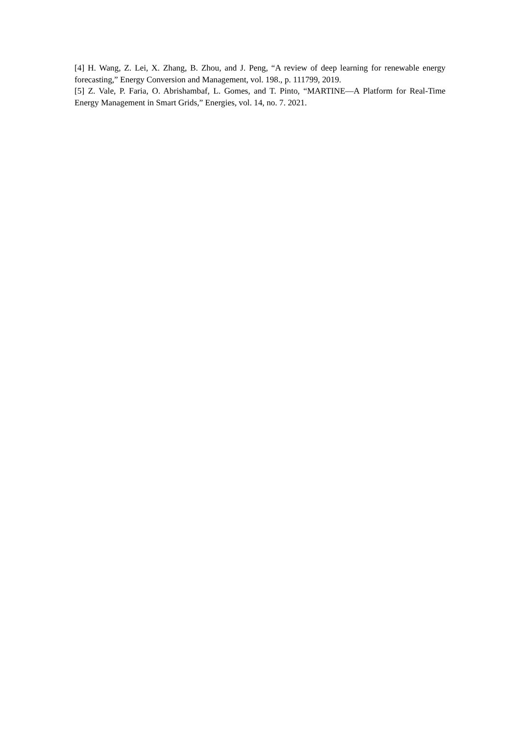[4] H. Wang, Z. Lei, X. Zhang, B. Zhou, and J. Peng, “A review of deep learning for renewable energy forecasting,” Energy Conversion and Management, vol. 198., p. 111799, 2019.
[5] Z. Vale, P. Faria, O. Abrishambaf, L. Gomes, and T. Pinto, “MARTINE—A Platform for Real-Time Energy Management in Smart Grids,” Energies, vol. 14, no. 7. 2021.